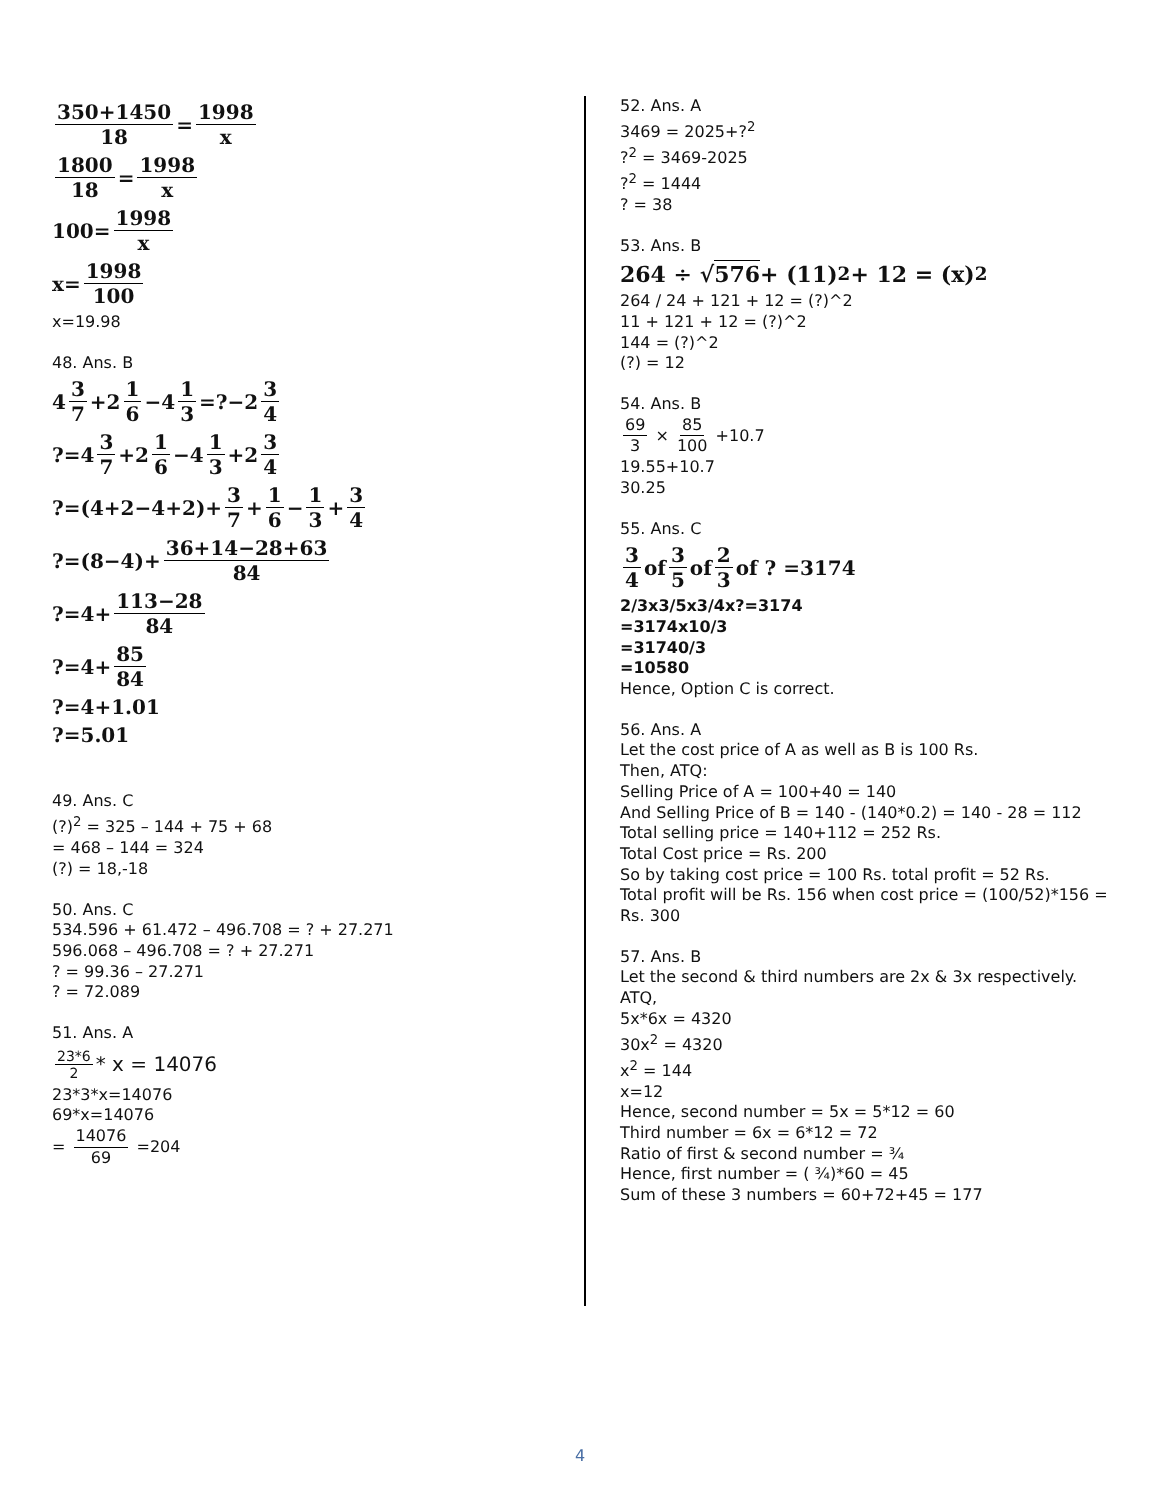350+1450 18 = 1998 x
1800 18 = 1998 x
100= 1998 x
x= 1998 100
x=19.98
48. Ans. B
4 3 7 +2 1 6 −4 1 3 =?−2 3 4
?=4 3 7 +2 1 6 −4 1 3 +2 3 4
?=(4+2−4+2)+ 3 7 + 1 6 − 1 3 + 3 4
?=(8−4)+ 36+14−28+63 84
?=4+ 113−28 84
?=4+ 85 84
?=4+1.01
?=5.01
49. Ans. C
(?)<sup>2</sup> = 325 – 144 + 75 + 68
= 468 – 144 = 324
(?) = 18,-18
50. Ans. C
534.596 + 61.472 – 496.708 = ? + 27.271
596.068 – 496.708 = ? + 27.271
? = 99.36 – 27.271
? = 72.089
51. Ans. A
23*6 2 * x = 14076
23*3*x=14076
69*x=14076
= 14076 69 =204
52. Ans. A
3469 = 2025+?<sup>2</sup>
?<sup>2</sup> = 3469-2025
?<sup>2</sup> = 1444
? = 38
53. Ans. B
264 ÷ √ 576 + (11)<sup>2</sup> + 12 = (x)<sup>2</sup>
264 / 24 + 121 + 12 = (?)^2
11 + 121 + 12 = (?)^2
144 = (?)^2
(?) = 12
54. Ans. B
69 3 × 85 100 +10.7
19.55+10.7
30.25
55. Ans. C
3 4 of 3 5 of 2 3 of ? =3174
2/3x3/5x3/4x?=3174
=3174x10/3
=31740/3
=10580
Hence, Option C is correct.
56. Ans. A
Let the cost price of A as well as B is 100 Rs.
Then, ATQ:
Selling Price of A = 100+40 = 140
And Selling Price of B = 140 - (140*0.2) = 140 - 28 = 112
Total selling price = 140+112 = 252 Rs.
Total Cost price = Rs. 200
So by taking cost price = 100 Rs. total profit = 52 Rs.
Total profit will be Rs. 156 when cost price = (100/52)*156 = Rs. 300
57. Ans. B
Let the second & third numbers are 2x & 3x respectively.
ATQ,
5x*6x = 4320
30x<sup>2</sup> = 4320
x<sup>2</sup> = 144
x=12
Hence, second number = 5x = 5*12 = 60
Third number = 6x = 6*12 = 72
Ratio of first & second number = ¾
Hence, first number = ( ¾)*60 = 45
Sum of these 3 numbers = 60+72+45 = 177
4